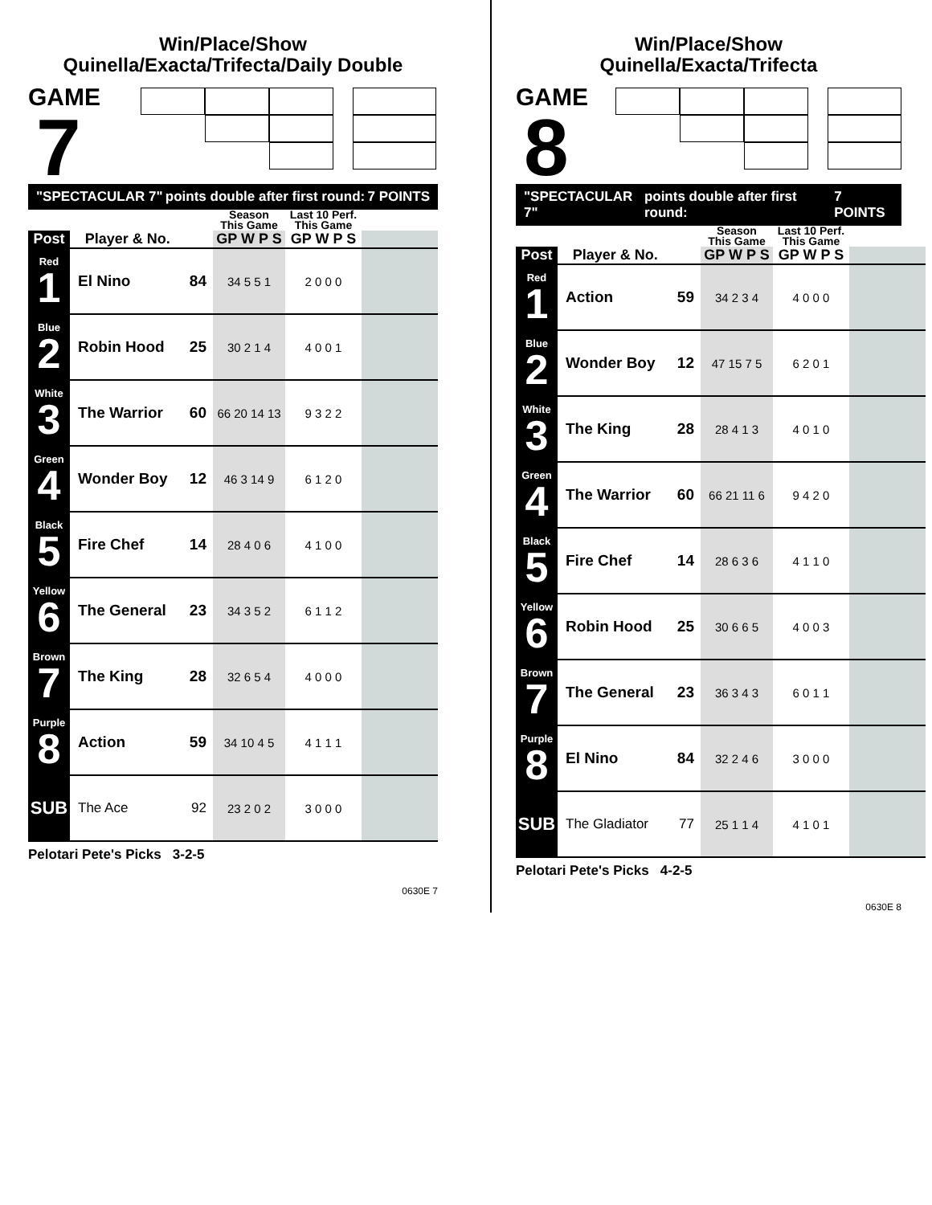Win/Place/Show
Quinella/Exacta/Trifecta/Daily Double
GAME
7
"SPECTACULAR 7" points double after first round: 7 POINTS
| | | | Season This Game | Last 10 Perf. This Game | |
| --- | --- | --- | --- | --- | --- |
| Post | Player & No. | | GP W P S | GP W P S | |
| Red 1 | El Nino | 84 | 34 5 5 1 | 2 0 0 0 | |
| Blue 2 | Robin Hood | 25 | 30 2 1 4 | 4 0 0 1 | |
| White 3 | The Warrior | 60 | 66 20 14 13 | 9 3 2 2 | |
| Green 4 | Wonder Boy | 12 | 46 3 14 9 | 6 1 2 0 | |
| Black 5 | Fire Chef | 14 | 28 4 0 6 | 4 1 0 0 | |
| Yellow 6 | The General | 23 | 34 3 5 2 | 6 1 1 2 | |
| Brown 7 | The King | 28 | 32 6 5 4 | 4 0 0 0 | |
| Purple 8 | Action | 59 | 34 10 4 5 | 4 1 1 1 | |
| SUB | The Ace | 92 | 23 2 0 2 | 3 0 0 0 | |
Pelotari Pete's Picks 3-2-5
0630E 7
Win/Place/Show
Quinella/Exacta/Trifecta
GAME
8
"SPECTACULAR 7" points double after first round: 7 POINTS
| | | | Season This Game | Last 10 Perf. This Game | |
| --- | --- | --- | --- | --- | --- |
| Post | Player & No. | | GP W P S | GP W P S | |
| Red 1 | Action | 59 | 34 2 3 4 | 4 0 0 0 | |
| Blue 2 | Wonder Boy | 12 | 47 15 7 5 | 6 2 0 1 | |
| White 3 | The King | 28 | 28 4 1 3 | 4 0 1 0 | |
| Green 4 | The Warrior | 60 | 66 21 11 6 | 9 4 2 0 | |
| Black 5 | Fire Chef | 14 | 28 6 3 6 | 4 1 1 0 | |
| Yellow 6 | Robin Hood | 25 | 30 6 6 5 | 4 0 0 3 | |
| Brown 7 | The General | 23 | 36 3 4 3 | 6 0 1 1 | |
| Purple 8 | El Nino | 84 | 32 2 4 6 | 3 0 0 0 | |
| SUB | The Gladiator | 77 | 25 1 1 4 | 4 1 0 1 | |
Pelotari Pete's Picks 4-2-5
0630E 8